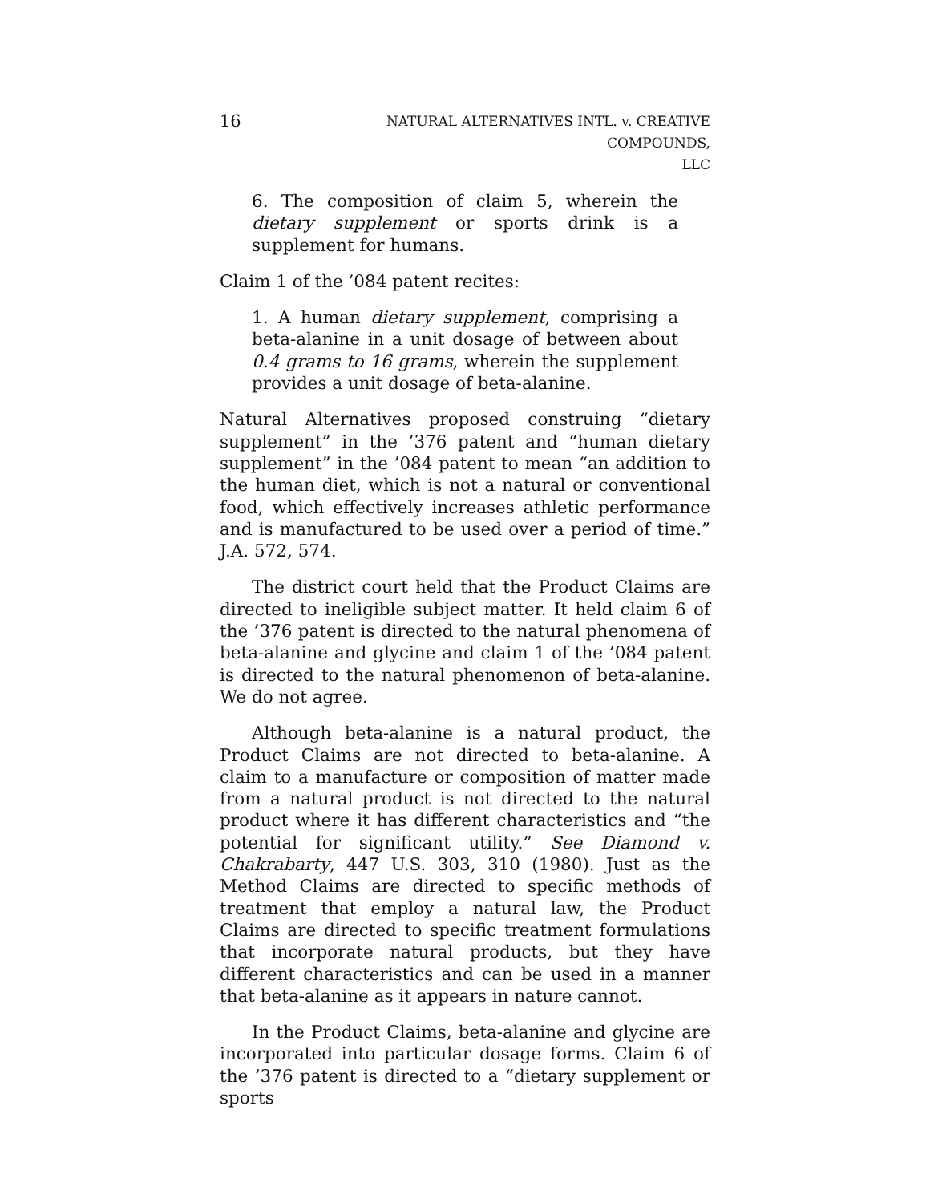16
NATURAL ALTERNATIVES INTL. v. CREATIVE COMPOUNDS,
LLC
6. The composition of claim 5, wherein the dietary supplement or sports drink is a supplement for humans.
Claim 1 of the ’084 patent recites:
1. A human dietary supplement, comprising a beta-alanine in a unit dosage of between about 0.4 grams to 16 grams, wherein the supplement provides a unit dosage of beta-alanine.
Natural Alternatives proposed construing “dietary supplement” in the ’376 patent and “human dietary supplement” in the ’084 patent to mean “an addition to the human diet, which is not a natural or conventional food, which effectively increases athletic performance and is manufactured to be used over a period of time.” J.A. 572, 574.
The district court held that the Product Claims are directed to ineligible subject matter. It held claim 6 of the ’376 patent is directed to the natural phenomena of beta-alanine and glycine and claim 1 of the ’084 patent is directed to the natural phenomenon of beta-alanine. We do not agree.
Although beta-alanine is a natural product, the Product Claims are not directed to beta-alanine. A claim to a manufacture or composition of matter made from a natural product is not directed to the natural product where it has different characteristics and “the potential for significant utility.” See Diamond v. Chakrabarty, 447 U.S. 303, 310 (1980). Just as the Method Claims are directed to specific methods of treatment that employ a natural law, the Product Claims are directed to specific treatment formulations that incorporate natural products, but they have different characteristics and can be used in a manner that beta-alanine as it appears in nature cannot.
In the Product Claims, beta-alanine and glycine are incorporated into particular dosage forms. Claim 6 of the ’376 patent is directed to a “dietary supplement or sports